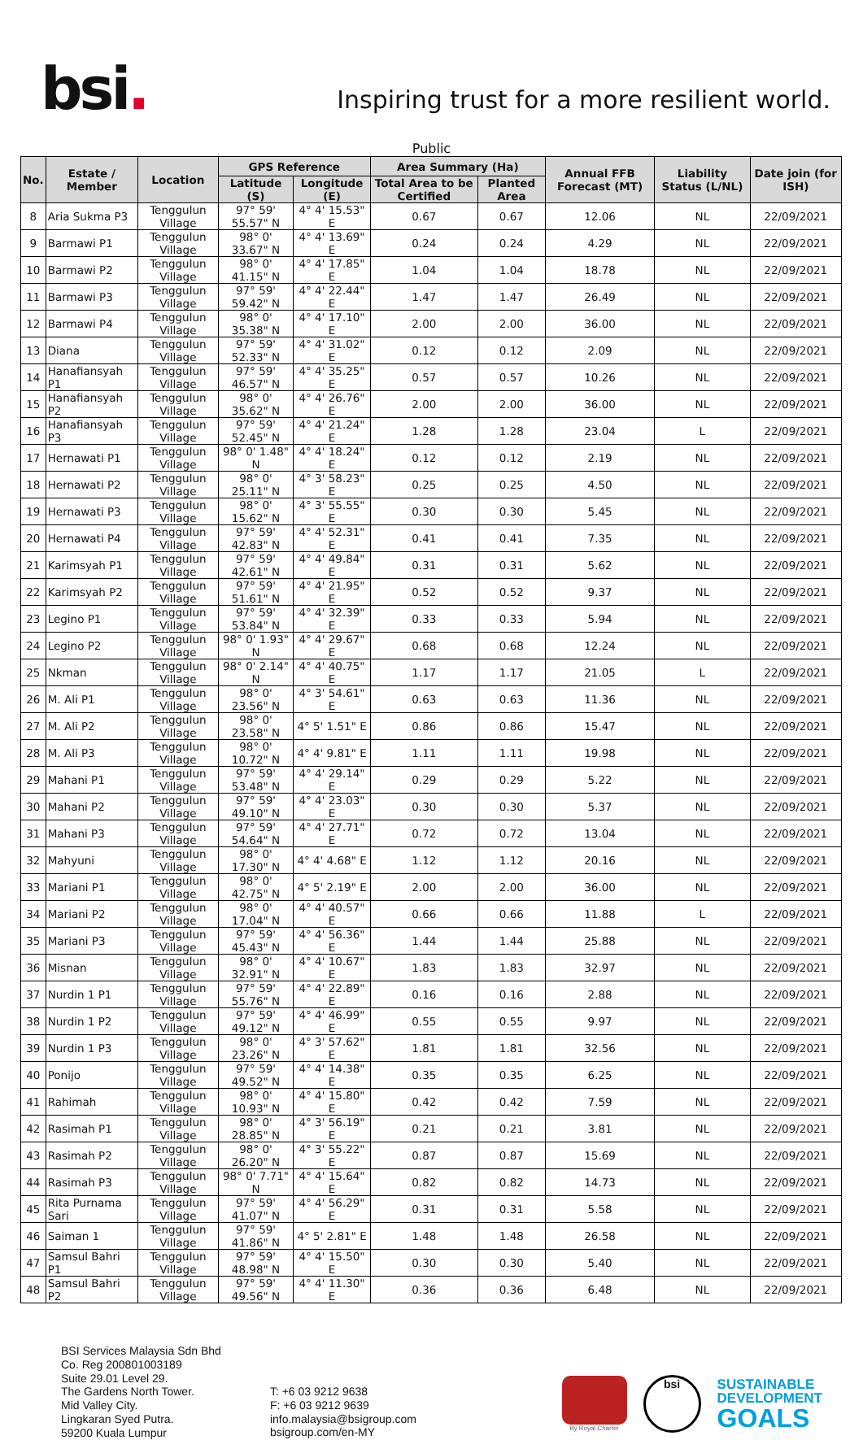bsi.
Inspiring trust for a more resilient world.
Public
| No. | Estate / Member | Location | GPS Reference | | Area Summary (Ha) | | Annual FFB Forecast (MT) | Liability Status (L/NL) | Date join (for ISH) |
| --- | --- | --- | --- | --- | --- | --- | --- | --- | --- |
| | | | Latitude (S) | Longitude (E) | Total Area to be Certified | Planted Area | | | |
| 8 | Aria Sukma P3 | Tenggulun Village | 97° 59' 55.57" N | 4° 4' 15.53" E | 0.67 | 0.67 | 12.06 | NL | 22/09/2021 |
| 9 | Barmawi P1 | Tenggulun Village | 98° 0' 33.67" N | 4° 4' 13.69" E | 0.24 | 0.24 | 4.29 | NL | 22/09/2021 |
| 10 | Barmawi P2 | Tenggulun Village | 98° 0' 41.15" N | 4° 4' 17.85" E | 1.04 | 1.04 | 18.78 | NL | 22/09/2021 |
| 11 | Barmawi P3 | Tenggulun Village | 97° 59' 59.42" N | 4° 4' 22.44" E | 1.47 | 1.47 | 26.49 | NL | 22/09/2021 |
| 12 | Barmawi P4 | Tenggulun Village | 98° 0' 35.38" N | 4° 4' 17.10" E | 2.00 | 2.00 | 36.00 | NL | 22/09/2021 |
| 13 | Diana | Tenggulun Village | 97° 59' 52.33" N | 4° 4' 31.02" E | 0.12 | 0.12 | 2.09 | NL | 22/09/2021 |
| 14 | Hanafiansyah P1 | Tenggulun Village | 97° 59' 46.57" N | 4° 4' 35.25" E | 0.57 | 0.57 | 10.26 | NL | 22/09/2021 |
| 15 | Hanafiansyah P2 | Tenggulun Village | 98° 0' 35.62" N | 4° 4' 26.76" E | 2.00 | 2.00 | 36.00 | NL | 22/09/2021 |
| 16 | Hanafiansyah P3 | Tenggulun Village | 97° 59' 52.45" N | 4° 4' 21.24" E | 1.28 | 1.28 | 23.04 | L | 22/09/2021 |
| 17 | Hernawati P1 | Tenggulun Village | 98° 0' 1.48" N | 4° 4' 18.24" E | 0.12 | 0.12 | 2.19 | NL | 22/09/2021 |
| 18 | Hernawati P2 | Tenggulun Village | 98° 0' 25.11" N | 4° 3' 58.23" E | 0.25 | 0.25 | 4.50 | NL | 22/09/2021 |
| 19 | Hernawati P3 | Tenggulun Village | 98° 0' 15.62" N | 4° 3' 55.55" E | 0.30 | 0.30 | 5.45 | NL | 22/09/2021 |
| 20 | Hernawati P4 | Tenggulun Village | 97° 59' 42.83" N | 4° 4' 52.31" E | 0.41 | 0.41 | 7.35 | NL | 22/09/2021 |
| 21 | Karimsyah P1 | Tenggulun Village | 97° 59' 42.61" N | 4° 4' 49.84" E | 0.31 | 0.31 | 5.62 | NL | 22/09/2021 |
| 22 | Karimsyah P2 | Tenggulun Village | 97° 59' 51.61" N | 4° 4' 21.95" E | 0.52 | 0.52 | 9.37 | NL | 22/09/2021 |
| 23 | Legino P1 | Tenggulun Village | 97° 59' 53.84" N | 4° 4' 32.39" E | 0.33 | 0.33 | 5.94 | NL | 22/09/2021 |
| 24 | Legino P2 | Tenggulun Village | 98° 0' 1.93" N | 4° 4' 29.67" E | 0.68 | 0.68 | 12.24 | NL | 22/09/2021 |
| 25 | Nkman | Tenggulun Village | 98° 0' 2.14" N | 4° 4' 40.75" E | 1.17 | 1.17 | 21.05 | L | 22/09/2021 |
| 26 | M. Ali P1 | Tenggulun Village | 98° 0' 23.56" N | 4° 3' 54.61" E | 0.63 | 0.63 | 11.36 | NL | 22/09/2021 |
| 27 | M. Ali P2 | Tenggulun Village | 98° 0' 23.58" N | 4° 5' 1.51" E | 0.86 | 0.86 | 15.47 | NL | 22/09/2021 |
| 28 | M. Ali P3 | Tenggulun Village | 98° 0' 10.72" N | 4° 4' 9.81" E | 1.11 | 1.11 | 19.98 | NL | 22/09/2021 |
| 29 | Mahani P1 | Tenggulun Village | 97° 59' 53.48" N | 4° 4' 29.14" E | 0.29 | 0.29 | 5.22 | NL | 22/09/2021 |
| 30 | Mahani P2 | Tenggulun Village | 97° 59' 49.10" N | 4° 4' 23.03" E | 0.30 | 0.30 | 5.37 | NL | 22/09/2021 |
| 31 | Mahani P3 | Tenggulun Village | 97° 59' 54.64" N | 4° 4' 27.71" E | 0.72 | 0.72 | 13.04 | NL | 22/09/2021 |
| 32 | Mahyuni | Tenggulun Village | 98° 0' 17.30" N | 4° 4' 4.68" E | 1.12 | 1.12 | 20.16 | NL | 22/09/2021 |
| 33 | Mariani P1 | Tenggulun Village | 98° 0' 42.75" N | 4° 5' 2.19" E | 2.00 | 2.00 | 36.00 | NL | 22/09/2021 |
| 34 | Mariani P2 | Tenggulun Village | 98° 0' 17.04" N | 4° 4' 40.57" E | 0.66 | 0.66 | 11.88 | L | 22/09/2021 |
| 35 | Mariani P3 | Tenggulun Village | 97° 59' 45.43" N | 4° 4' 56.36" E | 1.44 | 1.44 | 25.88 | NL | 22/09/2021 |
| 36 | Misnan | Tenggulun Village | 98° 0' 32.91" N | 4° 4' 10.67" E | 1.83 | 1.83 | 32.97 | NL | 22/09/2021 |
| 37 | Nurdin 1 P1 | Tenggulun Village | 97° 59' 55.76" N | 4° 4' 22.89" E | 0.16 | 0.16 | 2.88 | NL | 22/09/2021 |
| 38 | Nurdin 1 P2 | Tenggulun Village | 97° 59' 49.12" N | 4° 4' 46.99" E | 0.55 | 0.55 | 9.97 | NL | 22/09/2021 |
| 39 | Nurdin 1 P3 | Tenggulun Village | 98° 0' 23.26" N | 4° 3' 57.62" E | 1.81 | 1.81 | 32.56 | NL | 22/09/2021 |
| 40 | Ponijo | Tenggulun Village | 97° 59' 49.52" N | 4° 4' 14.38" E | 0.35 | 0.35 | 6.25 | NL | 22/09/2021 |
| 41 | Rahimah | Tenggulun Village | 98° 0' 10.93" N | 4° 4' 15.80" E | 0.42 | 0.42 | 7.59 | NL | 22/09/2021 |
| 42 | Rasimah P1 | Tenggulun Village | 98° 0' 28.85" N | 4° 3' 56.19" E | 0.21 | 0.21 | 3.81 | NL | 22/09/2021 |
| 43 | Rasimah P2 | Tenggulun Village | 98° 0' 26.20" N | 4° 3' 55.22" E | 0.87 | 0.87 | 15.69 | NL | 22/09/2021 |
| 44 | Rasimah P3 | Tenggulun Village | 98° 0' 7.71" N | 4° 4' 15.64" E | 0.82 | 0.82 | 14.73 | NL | 22/09/2021 |
| 45 | Rita Purnama Sari | Tenggulun Village | 97° 59' 41.07" N | 4° 4' 56.29" E | 0.31 | 0.31 | 5.58 | NL | 22/09/2021 |
| 46 | Saiman 1 | Tenggulun Village | 97° 59' 41.86" N | 4° 5' 2.81" E | 1.48 | 1.48 | 26.58 | NL | 22/09/2021 |
| 47 | Samsul Bahri P1 | Tenggulun Village | 97° 59' 48.98" N | 4° 4' 15.50" E | 0.30 | 0.30 | 5.40 | NL | 22/09/2021 |
| 48 | Samsul Bahri P2 | Tenggulun Village | 97° 59' 49.56" N | 4° 4' 11.30" E | 0.36 | 0.36 | 6.48 | NL | 22/09/2021 |
BSI Services Malaysia Sdn Bhd
Co. Reg 200801003189
Suite 29.01 Level 29.
The Gardens North Tower.
Mid Valley City.
Lingkaran Syed Putra.
59200 Kuala Lumpur
T: +6 03 9212 9638
F: +6 03 9212 9639
info.malaysia@bsigroup.com
bsigroup.com/en-MY
By Royal Charter
bsi
SUSTAINABLE
DEVELOPMENT
GOALS